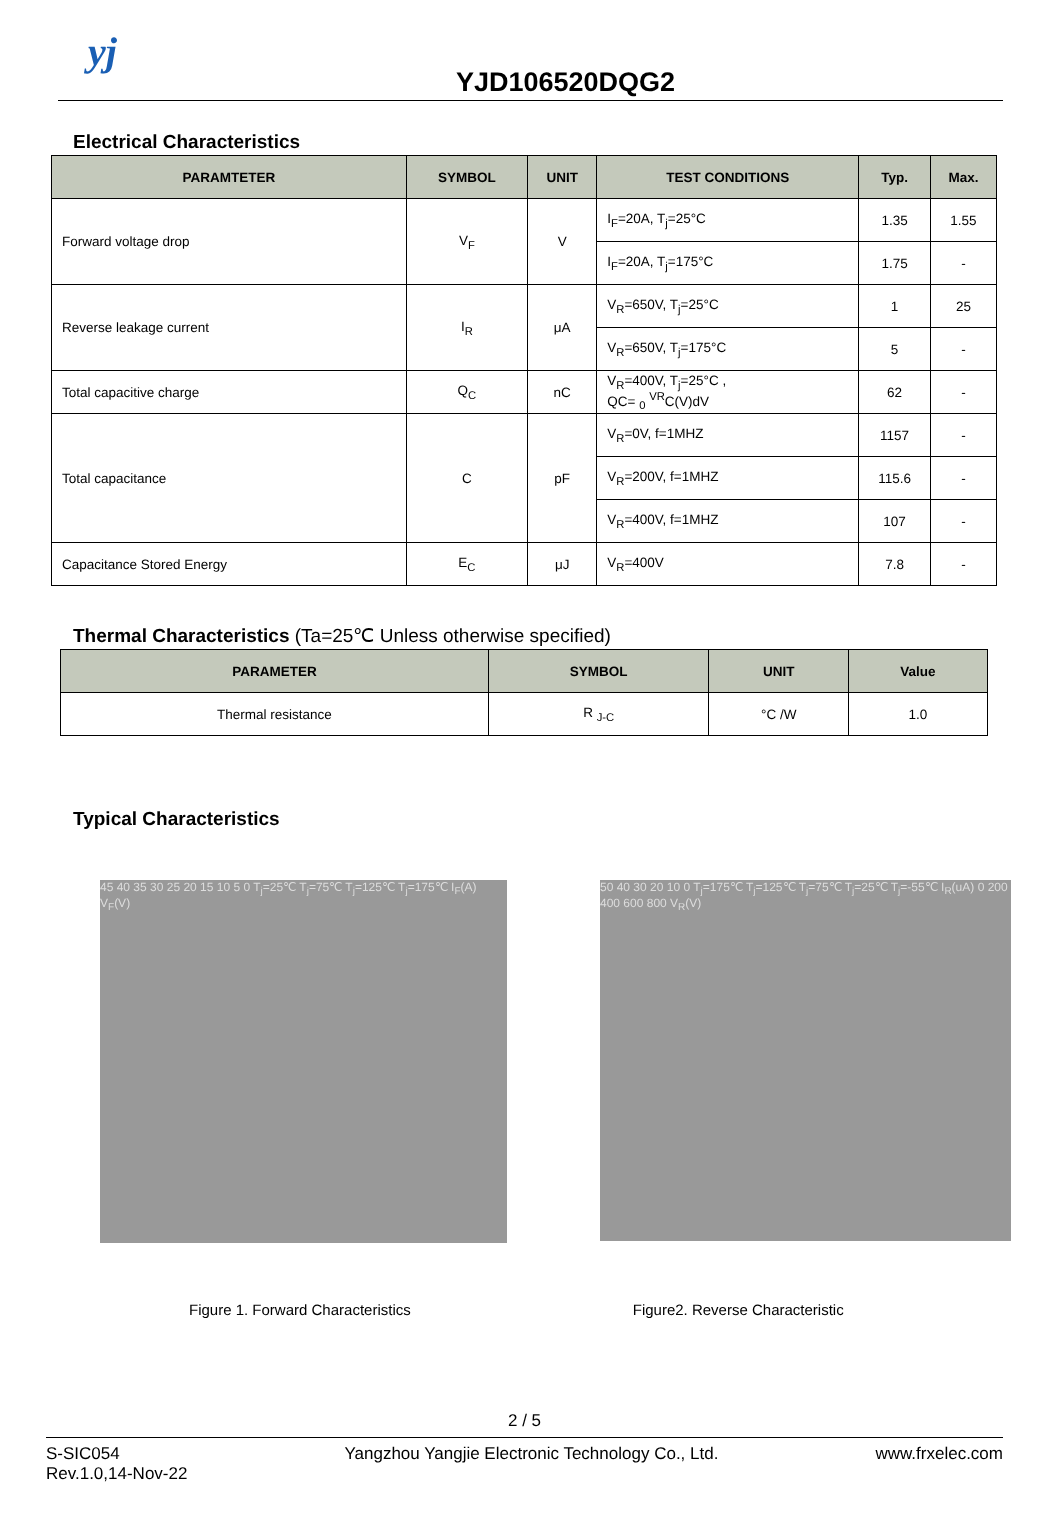yj
YJD106520DQG2
Electrical Characteristics
| PARAMTETER | SYMBOL | UNIT | TEST CONDITIONS | Typ. | Max. |
| --- | --- | --- | --- | --- | --- |
| Forward voltage drop | V<sub>F</sub> | V | I<sub>F</sub>=20A, T<sub>j</sub>=25°C | 1.35 | 1.55 |
| | | | I<sub>F</sub>=20A, T<sub>j</sub>=175°C | 1.75 | - |
| Reverse leakage current | I<sub>R</sub> | μA | V<sub>R</sub>=650V, T<sub>j</sub>=25°C | 1 | 25 |
| | | | V<sub>R</sub>=650V, T<sub>j</sub>=175°C | 5 | - |
| Total capacitive charge | Q<sub>C</sub> | nC | V<sub>R</sub>=400V, T<sub>j</sub>=25°C , QC= <sub>0</sub> <sup>VR</sup>C(V)dV | 62 | - |
| Total capacitance | C | pF | V<sub>R</sub>=0V, f=1MHZ | 1157 | - |
| | | | V<sub>R</sub>=200V, f=1MHZ | 115.6 | - |
| | | | V<sub>R</sub>=400V, f=1MHZ | 107 | - |
| Capacitance Stored Energy | E<sub>C</sub> | μJ | V<sub>R</sub>=400V | 7.8 | - |
Thermal Characteristics (Ta=25℃ Unless otherwise specified)
| PARAMETER | SYMBOL | UNIT | Value |
| --- | --- | --- | --- |
| Thermal resistance | R <sub>J-C</sub> | °C /W | 1.0 |
Typical Characteristics
45 40 35 30 25 20 15 10 5 0 T<sub>j</sub>=25℃ T<sub>j</sub>=75℃ T<sub>j</sub>=125℃ T<sub>j</sub>=175℃ I<sub>F</sub>(A) V<sub>F</sub>(V)
50 40 30 20 10 0 T<sub>j</sub>=175℃ T<sub>j</sub>=125℃ T<sub>j</sub>=75℃ T<sub>j</sub>=25℃ T<sub>j</sub>=-55℃ I<sub>R</sub>(uA) 0 200 400 600 800 V<sub>R</sub>(V)
Figure 1. Forward Characteristics
Figure2. Reverse Characteristic
2 / 5
S-SIC054
Rev.1.0,14-Nov-22
Yangzhou Yangjie Electronic Technology Co., Ltd.
www.frxelec.com